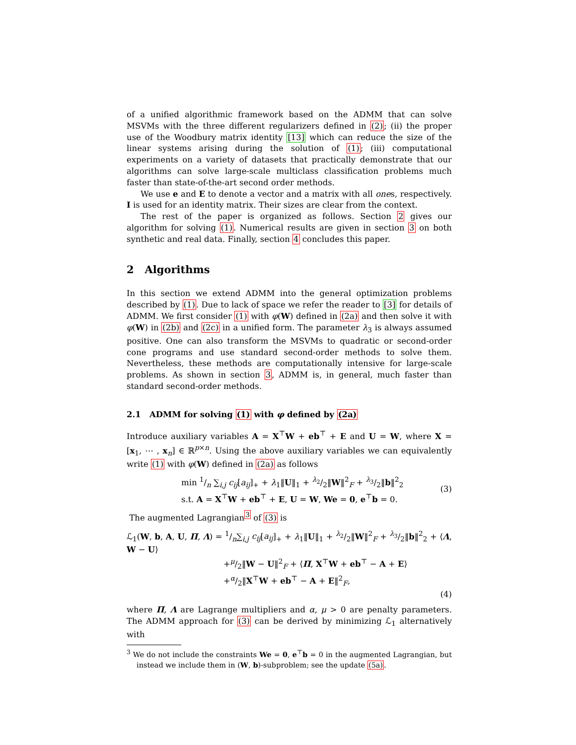of a unified algorithmic framework based on the ADMM that can solve MSVMs with the three different regularizers defined in (2); (ii) the proper use of the Woodbury matrix identity [13] which can reduce the size of the linear systems arising during the solution of (1); (iii) computational experiments on a variety of datasets that practically demonstrate that our algorithms can solve large-scale multiclass classification problems much faster than state-of-the-art second order methods.
We use e and E to denote a vector and a matrix with all ones, respectively. I is used for an identity matrix. Their sizes are clear from the context.
The rest of the paper is organized as follows. Section 2 gives our algorithm for solving (1). Numerical results are given in section 3 on both synthetic and real data. Finally, section 4 concludes this paper.
2 Algorithms
In this section we extend ADMM into the general optimization problems described by (1). Due to lack of space we refer the reader to [3] for details of ADMM. We first consider (1) with φ(W) defined in (2a) and then solve it with φ(W) in (2b) and (2c) in a unified form. The parameter λ<sub>3</sub> is always assumed positive. One can also transform the MSVMs to quadratic or second-order cone programs and use standard second-order methods to solve them. Nevertheless, these methods are computationally intensive for large-scale problems. As shown in section 3, ADMM is, in general, much faster than standard second-order methods.
2.1 ADMM for solving (1) with φ defined by (2a)
Introduce auxiliary variables A = X<sup>⊤</sup>W + eb<sup>⊤</sup> + E and U = W, where X = [x<sub>1</sub>, ⋯ , x<sub>n</sub>] ∈ ℝ<sup>p×n</sup>. Using the above auxiliary variables we can equivalently write (1) with φ(W) defined in (2a) as follows
min 1/n ∑<sub>i,j</sub> c<sub>ij</sub>[a<sub>ij</sub>]<sub>+</sub> + λ<sub>1</sub>‖U‖<sub>1</sub> + λ<sub>2</sub>/2‖W‖<sup>2</sup><sub>F</sub> + λ<sub>3</sub>/2‖b‖<sup>2</sup><sub>2</sub>
s.t. A = X<sup>⊤</sup>W + eb<sup>⊤</sup> + E, U = W, We = 0, e<sup>⊤</sup>b = 0.
(3)
The augmented Lagrangian<sup>3</sup> of (3) is
ℒ<sub>1</sub>(W, b, A, U, Π, Λ) = 1/n∑<sub>i,j</sub> c<sub>ij</sub>[a<sub>ij</sub>]<sub>+</sub> + λ<sub>1</sub>‖U‖<sub>1</sub> + λ<sub>2</sub>/2‖W‖<sup>2</sup><sub>F</sub> + λ<sub>3</sub>/2‖b‖<sup>2</sup><sub>2</sub> + ⟨Λ, W − U⟩
+μ/2‖W − U‖<sup>2</sup><sub>F</sub> + ⟨Π, X<sup>⊤</sup>W + eb<sup>⊤</sup> − A + E⟩
+α/2‖X<sup>⊤</sup>W + eb<sup>⊤</sup> − A + E‖<sup>2</sup><sub>F</sub>,
(4)
where Π, Λ are Lagrange multipliers and α, μ > 0 are penalty parameters. The ADMM approach for (3) can be derived by minimizing ℒ<sub>1</sub> alternatively with
<sup>3</sup> We do not include the constraints We = 0, e<sup>⊤</sup>b = 0 in the augmented Lagrangian, but instead we include them in (W, b)-subproblem; see the update (5a).